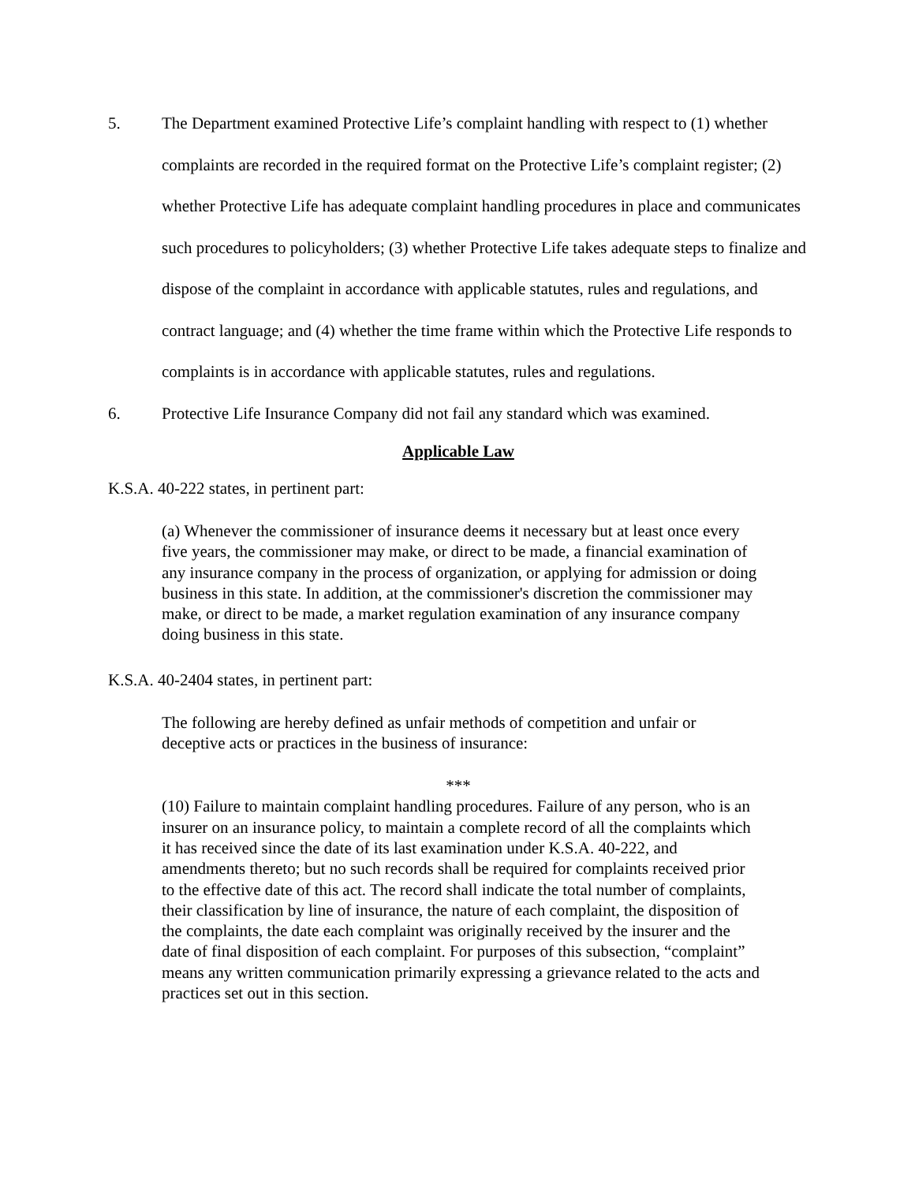5. The Department examined Protective Life’s complaint handling with respect to (1) whether complaints are recorded in the required format on the Protective Life’s complaint register; (2) whether Protective Life has adequate complaint handling procedures in place and communicates such procedures to policyholders; (3) whether Protective Life takes adequate steps to finalize and dispose of the complaint in accordance with applicable statutes, rules and regulations, and contract language; and (4) whether the time frame within which the Protective Life responds to complaints is in accordance with applicable statutes, rules and regulations.
6. Protective Life Insurance Company did not fail any standard which was examined.
Applicable Law
K.S.A. 40-222 states, in pertinent part:
(a) Whenever the commissioner of insurance deems it necessary but at least once every five years, the commissioner may make, or direct to be made, a financial examination of any insurance company in the process of organization, or applying for admission or doing business in this state. In addition, at the commissioner's discretion the commissioner may make, or direct to be made, a market regulation examination of any insurance company doing business in this state.
K.S.A. 40-2404 states, in pertinent part:
The following are hereby defined as unfair methods of competition and unfair or deceptive acts or practices in the business of insurance:
***
(10) Failure to maintain complaint handling procedures. Failure of any person, who is an insurer on an insurance policy, to maintain a complete record of all the complaints which it has received since the date of its last examination under K.S.A. 40-222, and amendments thereto; but no such records shall be required for complaints received prior to the effective date of this act. The record shall indicate the total number of complaints, their classification by line of insurance, the nature of each complaint, the disposition of the complaints, the date each complaint was originally received by the insurer and the date of final disposition of each complaint. For purposes of this subsection, “complaint” means any written communication primarily expressing a grievance related to the acts and practices set out in this section.